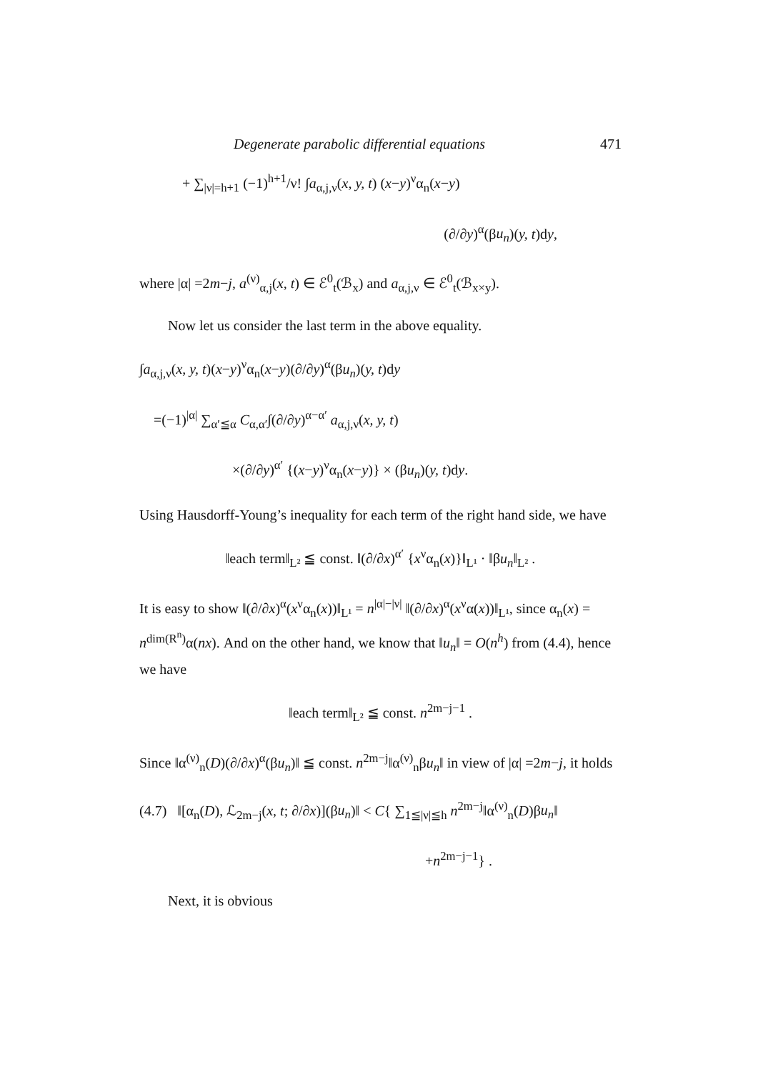Degenerate parabolic differential equations 471
+ ∑<sub>|ν|=h+1</sub> (−1)<sup>h+1</sup>/ν! ∫a<sub>α,j,ν</sub>(x, y, t) (x−y)<sup>ν</sup>α<sub>n</sub>(x−y)
(∂/∂y)<sup>α</sup>(βu<sub>n</sub>)(y, t)dy,
where |α| =2m−j, a<sup>(ν)</sup><sub>α,j</sub>(x, t) ∈ ℰ<sup>0</sup><sub>t</sub>(ℬ<sub>x</sub>) and a<sub>α,j,ν</sub> ∈ ℰ<sup>0</sup><sub>t</sub>(ℬ<sub>x×y</sub>).
Now let us consider the last term in the above equality.
∫a<sub>α,j,ν</sub>(x, y, t)(x−y)<sup>ν</sup>α<sub>n</sub>(x−y)(∂/∂y)<sup>α</sup>(βu<sub>n</sub>)(y, t)dy
=(−1)<sup>|α|</sup> ∑<sub>α′≦α</sub> C<sub>α,α′</sub>∫(∂/∂y)<sup>α−α′</sup> a<sub>α,j,ν</sub>(x, y, t)
×(∂/∂y)<sup>α′</sup> {(x−y)<sup>ν</sup>α<sub>n</sub>(x−y)} × (βu<sub>n</sub>)(y, t)dy.
Using Hausdorff-Young’s inequality for each term of the right hand side, we have
‖each term‖<sub>L²</sub> ≦ const. ‖(∂/∂x)<sup>α′</sup> {x<sup>ν</sup>α<sub>n</sub>(x)}‖<sub>L¹</sub> · ‖βu<sub>n</sub>‖<sub>L²</sub> .
It is easy to show ‖(∂/∂x)<sup>α</sup>(x<sup>ν</sup>α<sub>n</sub>(x))‖<sub>L¹</sub> = n<sup>|α|−|ν|</sup> ‖(∂/∂x)<sup>α</sup>(x<sup>ν</sup>α(x))‖<sub>L¹</sub>, since α<sub>n</sub>(x) = n<sup>dim(R<sup>n</sup>)</sup>α(nx). And on the other hand, we know that ‖u<sub>n</sub>‖ = O(n<sup>h</sup>) from (4.4), hence we have
‖each term‖<sub>L²</sub> ≦ const. n<sup>2m−j−1</sup> .
Since ‖α<sup>(ν)</sup><sub>n</sub>(D)(∂/∂x)<sup>α</sup>(βu<sub>n</sub>)‖ ≦ const. n<sup>2m−j</sup>‖α<sup>(ν)</sup><sub>n</sub>βu<sub>n</sub>‖ in view of |α| =2m−j, it holds
(4.7) ‖[α<sub>n</sub>(D), ℒ<sub>2m−j</sub>(x, t; ∂/∂x)](βu<sub>n</sub>)‖ < C{ ∑<sub>1≦|ν|≦h</sub> n<sup>2m−j</sup>‖α<sup>(ν)</sup><sub>n</sub>(D)βu<sub>n</sub>‖
+n<sup>2m−j−1</sup>} .
Next, it is obvious